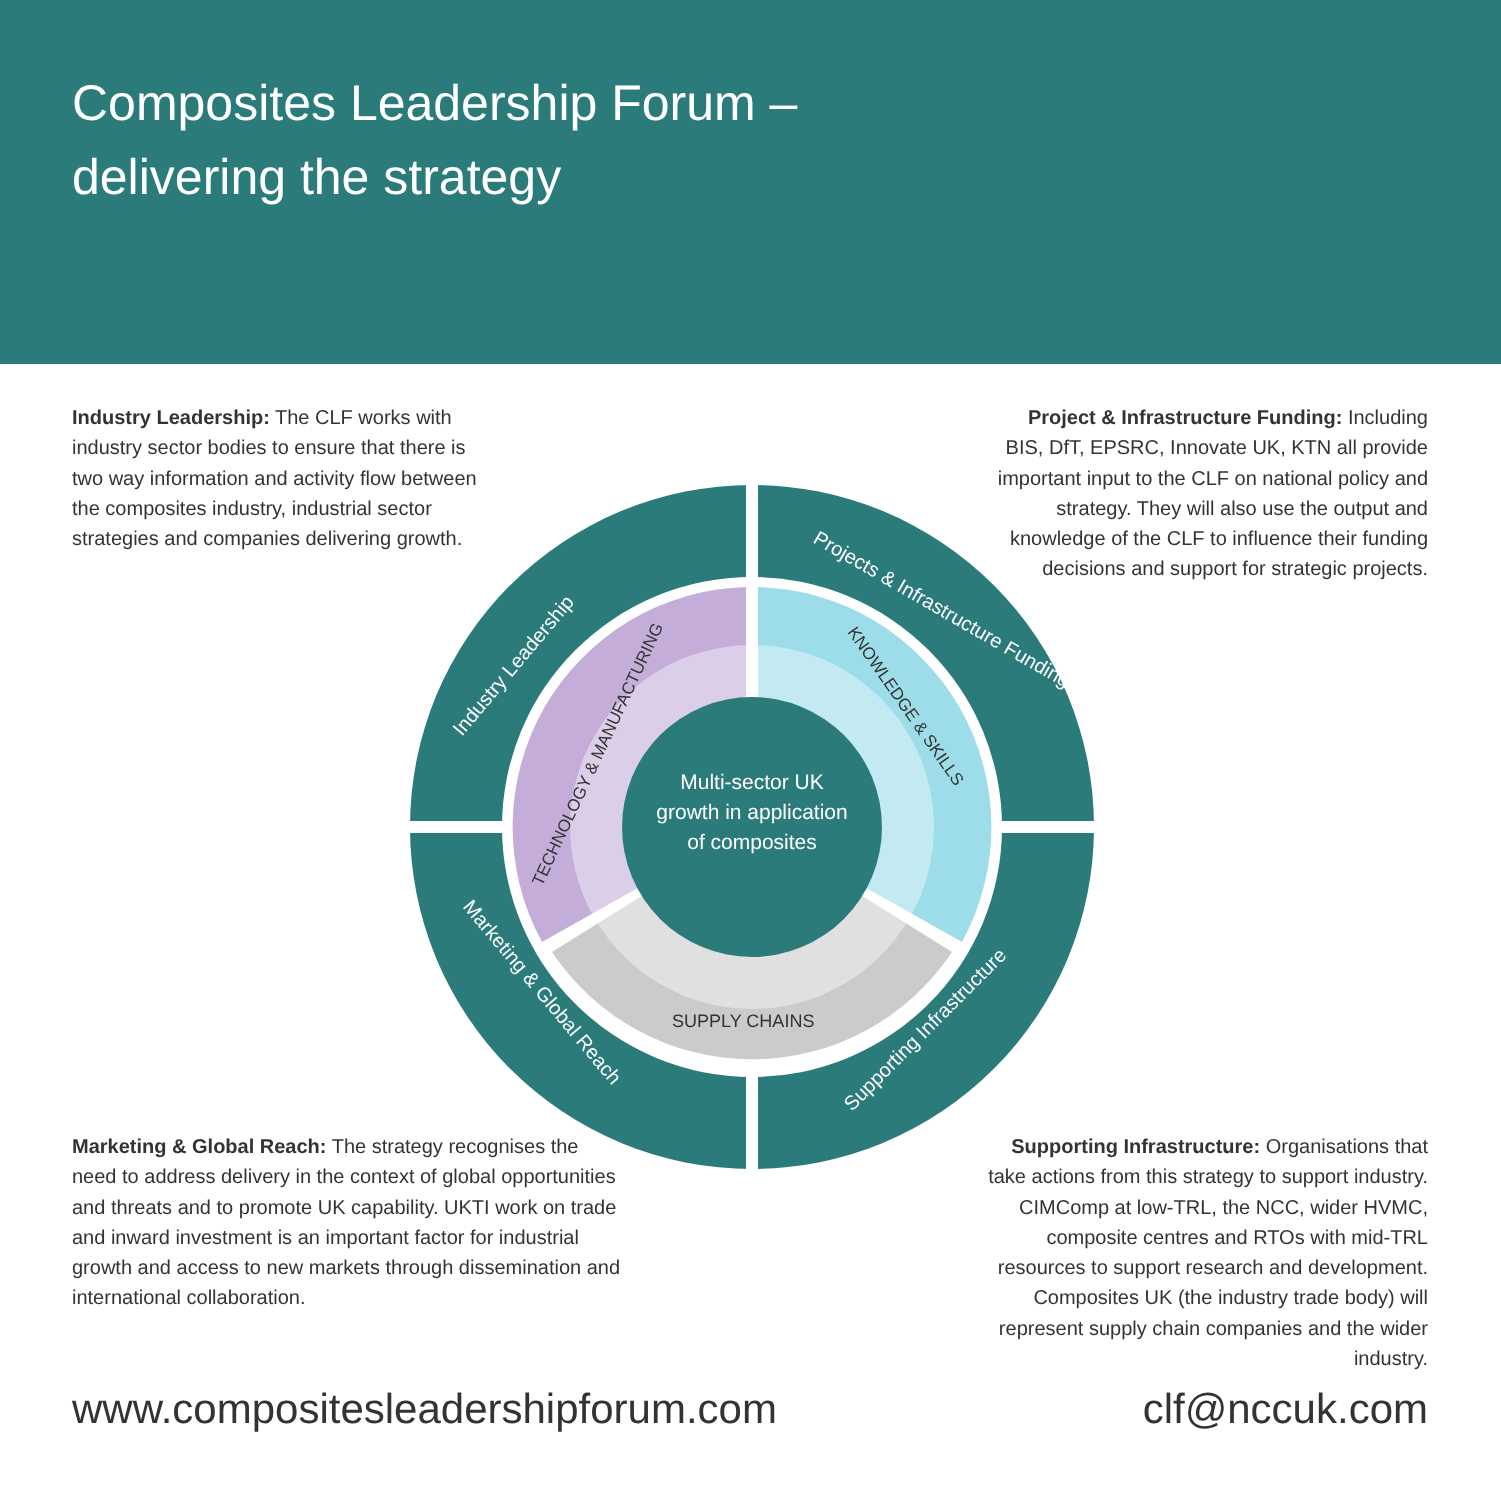Composites Leadership Forum –
delivering the strategy
Industry Leadership: The CLF works with industry sector bodies to ensure that there is two way information and activity flow between the composites industry, industrial sector strategies and companies delivering growth.
Project & Infrastructure Funding: Including BIS, DfT, EPSRC, Innovate UK, KTN all provide important input to the CLF on national policy and strategy. They will also use the output and knowledge of the CLF to influence their funding decisions and support for strategic projects.
Multi-sector UK
growth in application
of composites
Industry Leadership
Projects & Infrastructure Funding
Marketing & Global Reach
Supporting Infrastructure
TECHNOLOGY & MANUFACTURING
KNOWLEDGE & SKILLS
SUPPLY CHAINS
Marketing & Global Reach: The strategy recognises the need to address delivery in the context of global opportunities and threats and to promote UK capability. UKTI work on trade and inward investment is an important factor for industrial growth and access to new markets through dissemination and international collaboration.
Supporting Infrastructure: Organisations that take actions from this strategy to support industry. CIMComp at low-TRL, the NCC, wider HVMC, composite centres and RTOs with mid-TRL resources to support research and development. Composites UK (the industry trade body) will represent supply chain companies and the wider industry.
www.compositesleadershipforum.com clf@nccuk.com